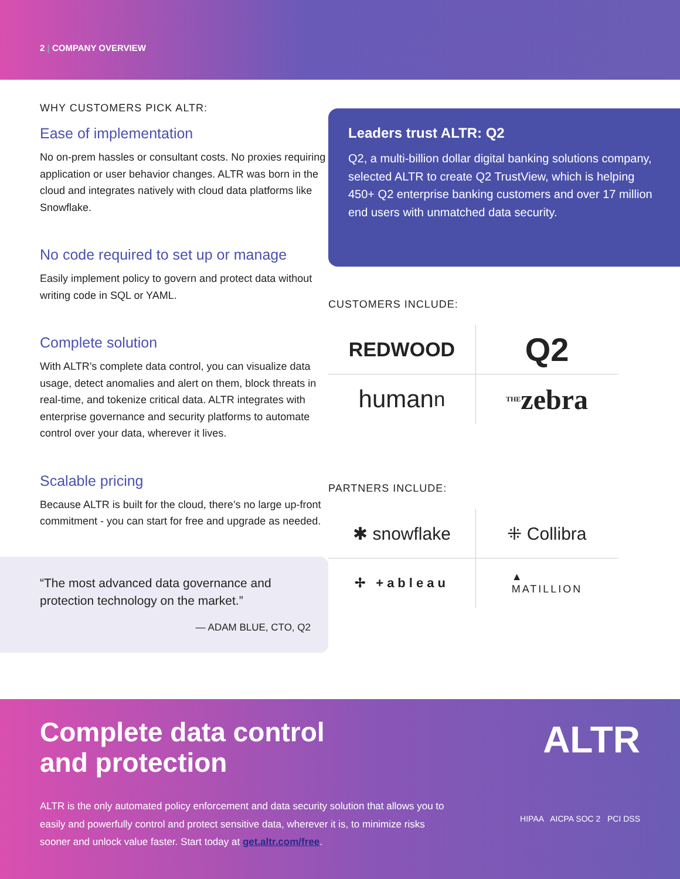2 | COMPANY OVERVIEW
WHY CUSTOMERS PICK ALTR:
Ease of implementation
No on-prem hassles or consultant costs. No proxies requiring application or user behavior changes. ALTR was born in the cloud and integrates natively with cloud data platforms like Snowflake.
No code required to set up or manage
Easily implement policy to govern and protect data without writing code in SQL or YAML.
Complete solution
With ALTR’s complete data control, you can visualize data usage, detect anomalies and alert on them, block threats in real-time, and tokenize critical data. ALTR integrates with enterprise governance and security platforms to automate control over your data, wherever it lives.
Scalable pricing
Because ALTR is built for the cloud, there’s no large up-front commitment - you can start for free and upgrade as needed.
“The most advanced data governance and protection technology on the market.”
— ADAM BLUE, CTO, Q2
Leaders trust ALTR: Q2
Q2, a multi-billion dollar digital banking solutions company, selected ALTR to create Q2 TrustView, which is helping 450+ Q2 enterprise banking customers and over 17 million end users with unmatched data security.
CUSTOMERS INCLUDE:
REDWOOD
Q2
human<sup>n</sup>
THE zebra
PARTNERS INCLUDE:
✱ snowflake
⁜ Collibra
✢ +ableau
▲
MATILLION
Complete data control
and protection
ALTR is the only automated policy enforcement and data security solution that allows you to easily and powerfully control and protect sensitive data, wherever it is, to minimize risks sooner and unlock value faster. Start today at get.altr.com/free.
ALTR
HIPAA AICPA SOC 2 PCI DSS